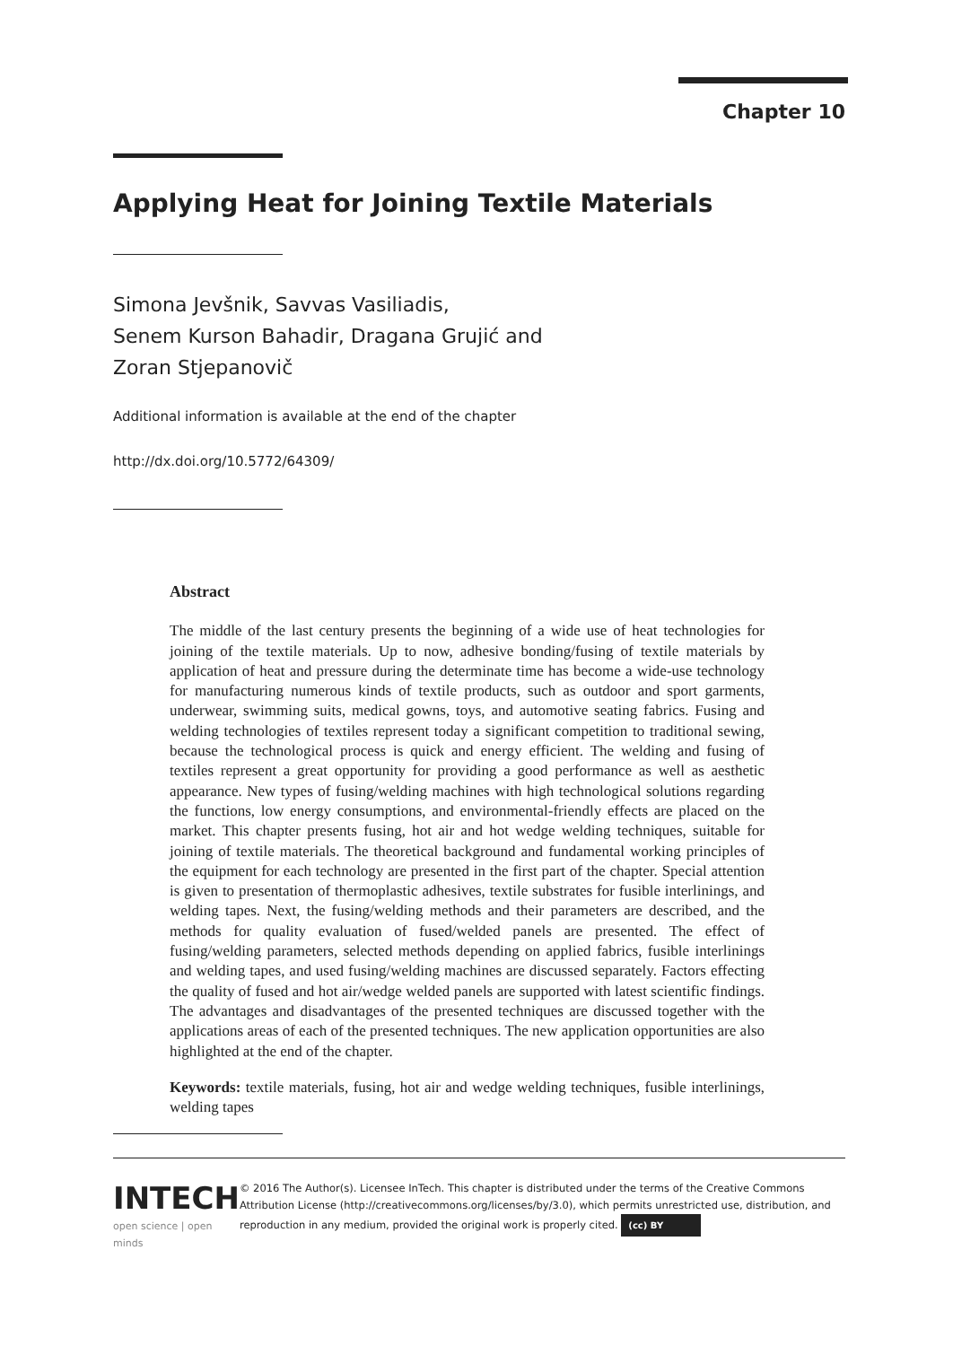Chapter 10
Applying Heat for Joining Textile Materials
Simona Jevšnik, Savvas Vasiliadis,
Senem Kurson Bahadir, Dragana Grujić and
Zoran Stjepanovič
Additional information is available at the end of the chapter
http://dx.doi.org/10.5772/64309/
Abstract
The middle of the last century presents the beginning of a wide use of heat technologies for joining of the textile materials. Up to now, adhesive bonding/fusing of textile materials by application of heat and pressure during the determinate time has become a wide-use technology for manufacturing numerous kinds of textile products, such as outdoor and sport garments, underwear, swimming suits, medical gowns, toys, and automotive seating fabrics. Fusing and welding technologies of textiles represent today a significant competition to traditional sewing, because the technological process is quick and energy efficient. The welding and fusing of textiles represent a great opportunity for providing a good performance as well as aesthetic appearance. New types of fusing/welding machines with high technological solutions regarding the functions, low energy consumptions, and environmental-friendly effects are placed on the market. This chapter presents fusing, hot air and hot wedge welding techniques, suitable for joining of textile materials. The theoretical background and fundamental working principles of the equipment for each technology are presented in the first part of the chapter. Special attention is given to presentation of thermoplastic adhesives, textile substrates for fusible interlinings, and welding tapes. Next, the fusing/welding methods and their parameters are described, and the methods for quality evaluation of fused/welded panels are presented. The effect of fusing/welding parameters, selected methods depending on applied fabrics, fusible interlinings and welding tapes, and used fusing/welding machines are discussed separately. Factors effecting the quality of fused and hot air/wedge welded panels are supported with latest scientific findings. The advantages and disadvantages of the presented techniques are discussed together with the applications areas of each of the presented techniques. The new application opportunities are also highlighted at the end of the chapter.
Keywords: textile materials, fusing, hot air and wedge welding techniques, fusible interlinings, welding tapes
INTECH
open science | open minds
© 2016 The Author(s). Licensee InTech. This chapter is distributed under the terms of the Creative Commons Attribution License (http://creativecommons.org/licenses/by/3.0), which permits unrestricted use, distribution, and reproduction in any medium, provided the original work is properly cited. (cc) BY